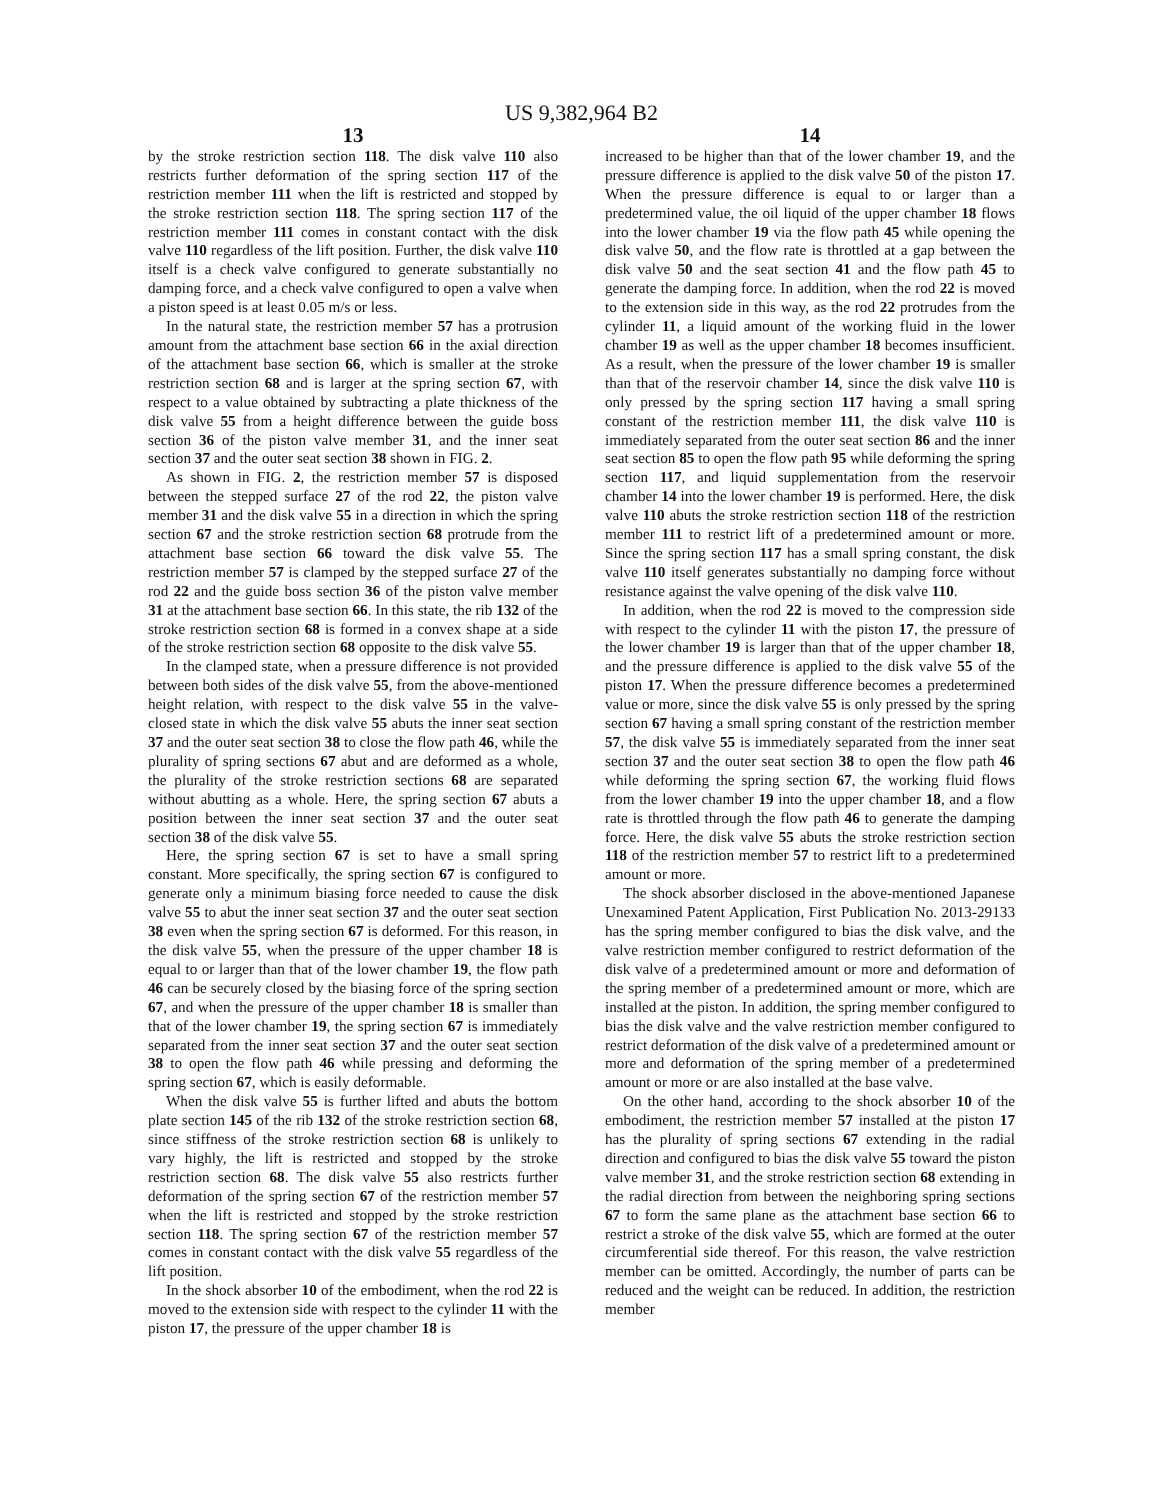US 9,382,964 B2
13
by the stroke restriction section 118. The disk valve 110 also restricts further deformation of the spring section 117 of the restriction member 111 when the lift is restricted and stopped by the stroke restriction section 118. The spring section 117 of the restriction member 111 comes in constant contact with the disk valve 110 regardless of the lift position. Further, the disk valve 110 itself is a check valve configured to generate substantially no damping force, and a check valve configured to open a valve when a piston speed is at least 0.05 m/s or less.
In the natural state, the restriction member 57 has a protrusion amount from the attachment base section 66 in the axial direction of the attachment base section 66, which is smaller at the stroke restriction section 68 and is larger at the spring section 67, with respect to a value obtained by subtracting a plate thickness of the disk valve 55 from a height difference between the guide boss section 36 of the piston valve member 31, and the inner seat section 37 and the outer seat section 38 shown in FIG. 2.
As shown in FIG. 2, the restriction member 57 is disposed between the stepped surface 27 of the rod 22, the piston valve member 31 and the disk valve 55 in a direction in which the spring section 67 and the stroke restriction section 68 protrude from the attachment base section 66 toward the disk valve 55. The restriction member 57 is clamped by the stepped surface 27 of the rod 22 and the guide boss section 36 of the piston valve member 31 at the attachment base section 66. In this state, the rib 132 of the stroke restriction section 68 is formed in a convex shape at a side of the stroke restriction section 68 opposite to the disk valve 55.
In the clamped state, when a pressure difference is not provided between both sides of the disk valve 55, from the above-mentioned height relation, with respect to the disk valve 55 in the valve-closed state in which the disk valve 55 abuts the inner seat section 37 and the outer seat section 38 to close the flow path 46, while the plurality of spring sections 67 abut and are deformed as a whole, the plurality of the stroke restriction sections 68 are separated without abutting as a whole. Here, the spring section 67 abuts a position between the inner seat section 37 and the outer seat section 38 of the disk valve 55.
Here, the spring section 67 is set to have a small spring constant. More specifically, the spring section 67 is configured to generate only a minimum biasing force needed to cause the disk valve 55 to abut the inner seat section 37 and the outer seat section 38 even when the spring section 67 is deformed. For this reason, in the disk valve 55, when the pressure of the upper chamber 18 is equal to or larger than that of the lower chamber 19, the flow path 46 can be securely closed by the biasing force of the spring section 67, and when the pressure of the upper chamber 18 is smaller than that of the lower chamber 19, the spring section 67 is immediately separated from the inner seat section 37 and the outer seat section 38 to open the flow path 46 while pressing and deforming the spring section 67, which is easily deformable.
When the disk valve 55 is further lifted and abuts the bottom plate section 145 of the rib 132 of the stroke restriction section 68, since stiffness of the stroke restriction section 68 is unlikely to vary highly, the lift is restricted and stopped by the stroke restriction section 68. The disk valve 55 also restricts further deformation of the spring section 67 of the restriction member 57 when the lift is restricted and stopped by the stroke restriction section 118. The spring section 67 of the restriction member 57 comes in constant contact with the disk valve 55 regardless of the lift position.
In the shock absorber 10 of the embodiment, when the rod 22 is moved to the extension side with respect to the cylinder 11 with the piston 17, the pressure of the upper chamber 18 is
14
increased to be higher than that of the lower chamber 19, and the pressure difference is applied to the disk valve 50 of the piston 17. When the pressure difference is equal to or larger than a predetermined value, the oil liquid of the upper chamber 18 flows into the lower chamber 19 via the flow path 45 while opening the disk valve 50, and the flow rate is throttled at a gap between the disk valve 50 and the seat section 41 and the flow path 45 to generate the damping force. In addition, when the rod 22 is moved to the extension side in this way, as the rod 22 protrudes from the cylinder 11, a liquid amount of the working fluid in the lower chamber 19 as well as the upper chamber 18 becomes insufficient. As a result, when the pressure of the lower chamber 19 is smaller than that of the reservoir chamber 14, since the disk valve 110 is only pressed by the spring section 117 having a small spring constant of the restriction member 111, the disk valve 110 is immediately separated from the outer seat section 86 and the inner seat section 85 to open the flow path 95 while deforming the spring section 117, and liquid supplementation from the reservoir chamber 14 into the lower chamber 19 is performed. Here, the disk valve 110 abuts the stroke restriction section 118 of the restriction member 111 to restrict lift of a predetermined amount or more. Since the spring section 117 has a small spring constant, the disk valve 110 itself generates substantially no damping force without resistance against the valve opening of the disk valve 110.
In addition, when the rod 22 is moved to the compression side with respect to the cylinder 11 with the piston 17, the pressure of the lower chamber 19 is larger than that of the upper chamber 18, and the pressure difference is applied to the disk valve 55 of the piston 17. When the pressure difference becomes a predetermined value or more, since the disk valve 55 is only pressed by the spring section 67 having a small spring constant of the restriction member 57, the disk valve 55 is immediately separated from the inner seat section 37 and the outer seat section 38 to open the flow path 46 while deforming the spring section 67, the working fluid flows from the lower chamber 19 into the upper chamber 18, and a flow rate is throttled through the flow path 46 to generate the damping force. Here, the disk valve 55 abuts the stroke restriction section 118 of the restriction member 57 to restrict lift to a predetermined amount or more.
The shock absorber disclosed in the above-mentioned Japanese Unexamined Patent Application, First Publication No. 2013-29133 has the spring member configured to bias the disk valve, and the valve restriction member configured to restrict deformation of the disk valve of a predetermined amount or more and deformation of the spring member of a predetermined amount or more, which are installed at the piston. In addition, the spring member configured to bias the disk valve and the valve restriction member configured to restrict deformation of the disk valve of a predetermined amount or more and deformation of the spring member of a predetermined amount or more or are also installed at the base valve.
On the other hand, according to the shock absorber 10 of the embodiment, the restriction member 57 installed at the piston 17 has the plurality of spring sections 67 extending in the radial direction and configured to bias the disk valve 55 toward the piston valve member 31, and the stroke restriction section 68 extending in the radial direction from between the neighboring spring sections 67 to form the same plane as the attachment base section 66 to restrict a stroke of the disk valve 55, which are formed at the outer circumferential side thereof. For this reason, the valve restriction member can be omitted. Accordingly, the number of parts can be reduced and the weight can be reduced. In addition, the restriction member